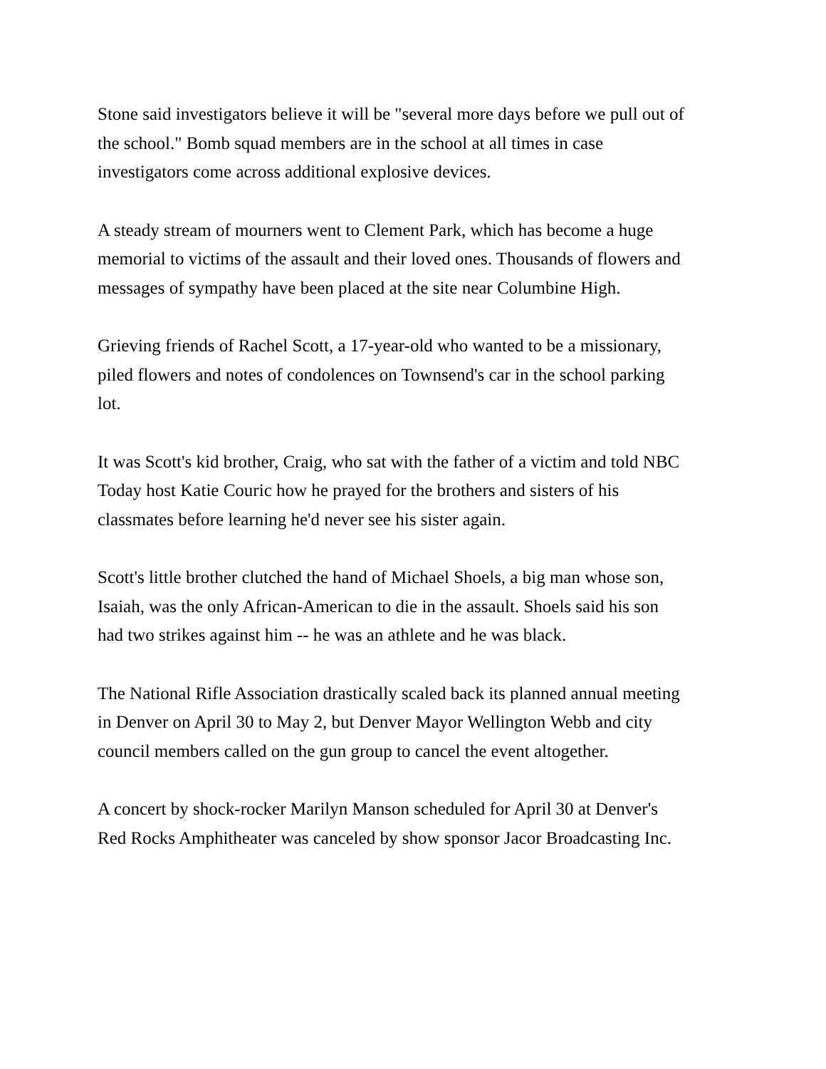Stone said investigators believe it will be "several more days before we pull out of
the school." Bomb squad members are in the school at all times in case
investigators come across additional explosive devices.
A steady stream of mourners went to Clement Park, which has become a huge
memorial to victims of the assault and their loved ones. Thousands of flowers and
messages of sympathy have been placed at the site near Columbine High.
Grieving friends of Rachel Scott, a 17-year-old who wanted to be a missionary,
piled flowers and notes of condolences on Townsend's car in the school parking
lot.
It was Scott's kid brother, Craig, who sat with the father of a victim and told NBC
Today host Katie Couric how he prayed for the brothers and sisters of his
classmates before learning he'd never see his sister again.
Scott's little brother clutched the hand of Michael Shoels, a big man whose son,
Isaiah, was the only African-American to die in the assault. Shoels said his son
had two strikes against him -- he was an athlete and he was black.
The National Rifle Association drastically scaled back its planned annual meeting
in Denver on April 30 to May 2, but Denver Mayor Wellington Webb and city
council members called on the gun group to cancel the event altogether.
A concert by shock-rocker Marilyn Manson scheduled for April 30 at Denver's
Red Rocks Amphitheater was canceled by show sponsor Jacor Broadcasting Inc.